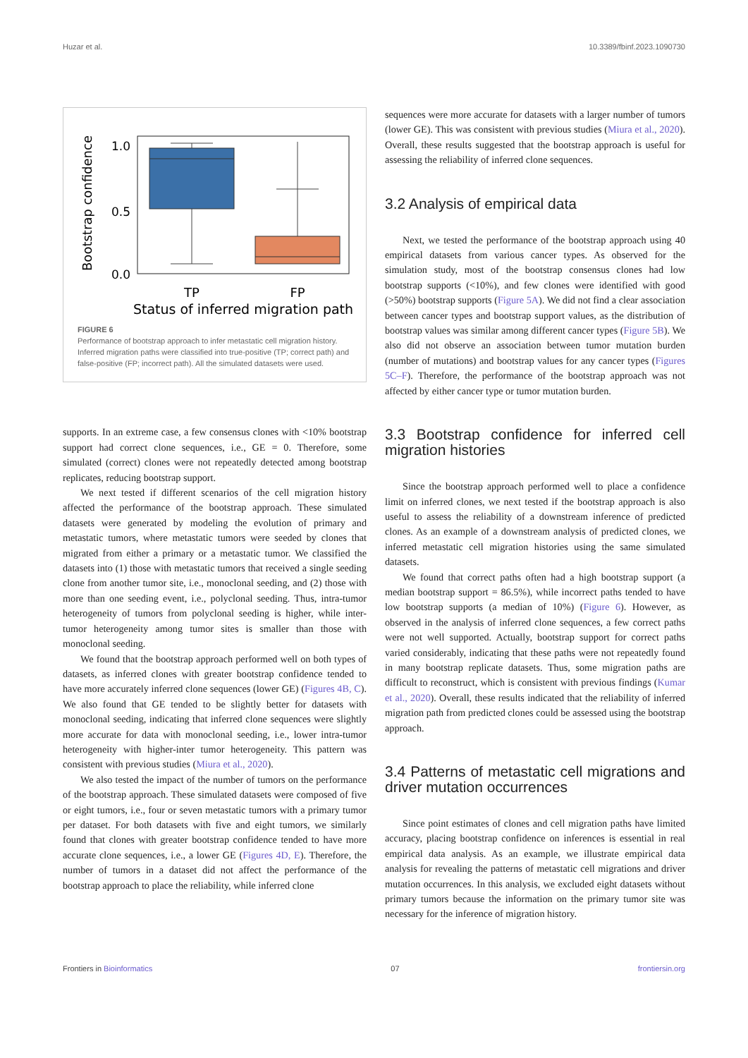Huzar et al. 10.3389/fbinf.2023.1090730
Bootstrap confidence
1.0
0.5
0.0
TP
FP
Status of inferred migration path
FIGURE 6
Performance of bootstrap approach to infer metastatic cell migration history. Inferred migration paths were classified into true-positive (TP; correct path) and false-positive (FP; incorrect path). All the simulated datasets were used.
supports. In an extreme case, a few consensus clones with <10% bootstrap support had correct clone sequences, i.e., GE = 0. Therefore, some simulated (correct) clones were not repeatedly detected among bootstrap replicates, reducing bootstrap support.
We next tested if different scenarios of the cell migration history affected the performance of the bootstrap approach. These simulated datasets were generated by modeling the evolution of primary and metastatic tumors, where metastatic tumors were seeded by clones that migrated from either a primary or a metastatic tumor. We classified the datasets into (1) those with metastatic tumors that received a single seeding clone from another tumor site, i.e., monoclonal seeding, and (2) those with more than one seeding event, i.e., polyclonal seeding. Thus, intra-tumor heterogeneity of tumors from polyclonal seeding is higher, while inter-tumor heterogeneity among tumor sites is smaller than those with monoclonal seeding.
We found that the bootstrap approach performed well on both types of datasets, as inferred clones with greater bootstrap confidence tended to have more accurately inferred clone sequences (lower GE) (Figures 4B, C). We also found that GE tended to be slightly better for datasets with monoclonal seeding, indicating that inferred clone sequences were slightly more accurate for data with monoclonal seeding, i.e., lower intra-tumor heterogeneity with higher-inter tumor heterogeneity. This pattern was consistent with previous studies (Miura et al., 2020).
We also tested the impact of the number of tumors on the performance of the bootstrap approach. These simulated datasets were composed of five or eight tumors, i.e., four or seven metastatic tumors with a primary tumor per dataset. For both datasets with five and eight tumors, we similarly found that clones with greater bootstrap confidence tended to have more accurate clone sequences, i.e., a lower GE (Figures 4D, E). Therefore, the number of tumors in a dataset did not affect the performance of the bootstrap approach to place the reliability, while inferred clone
sequences were more accurate for datasets with a larger number of tumors (lower GE). This was consistent with previous studies (Miura et al., 2020). Overall, these results suggested that the bootstrap approach is useful for assessing the reliability of inferred clone sequences.
3.2 Analysis of empirical data
Next, we tested the performance of the bootstrap approach using 40 empirical datasets from various cancer types. As observed for the simulation study, most of the bootstrap consensus clones had low bootstrap supports (<10%), and few clones were identified with good (>50%) bootstrap supports (Figure 5A). We did not find a clear association between cancer types and bootstrap support values, as the distribution of bootstrap values was similar among different cancer types (Figure 5B). We also did not observe an association between tumor mutation burden (number of mutations) and bootstrap values for any cancer types (Figures 5C–F). Therefore, the performance of the bootstrap approach was not affected by either cancer type or tumor mutation burden.
3.3 Bootstrap confidence for inferred cell migration histories
Since the bootstrap approach performed well to place a confidence limit on inferred clones, we next tested if the bootstrap approach is also useful to assess the reliability of a downstream inference of predicted clones. As an example of a downstream analysis of predicted clones, we inferred metastatic cell migration histories using the same simulated datasets.
We found that correct paths often had a high bootstrap support (a median bootstrap support = 86.5%), while incorrect paths tended to have low bootstrap supports (a median of 10%) (Figure 6). However, as observed in the analysis of inferred clone sequences, a few correct paths were not well supported. Actually, bootstrap support for correct paths varied considerably, indicating that these paths were not repeatedly found in many bootstrap replicate datasets. Thus, some migration paths are difficult to reconstruct, which is consistent with previous findings (Kumar et al., 2020). Overall, these results indicated that the reliability of inferred migration path from predicted clones could be assessed using the bootstrap approach.
3.4 Patterns of metastatic cell migrations and driver mutation occurrences
Since point estimates of clones and cell migration paths have limited accuracy, placing bootstrap confidence on inferences is essential in real empirical data analysis. As an example, we illustrate empirical data analysis for revealing the patterns of metastatic cell migrations and driver mutation occurrences. In this analysis, we excluded eight datasets without primary tumors because the information on the primary tumor site was necessary for the inference of migration history.
Frontiers in Bioinformatics 07 frontiersin.org